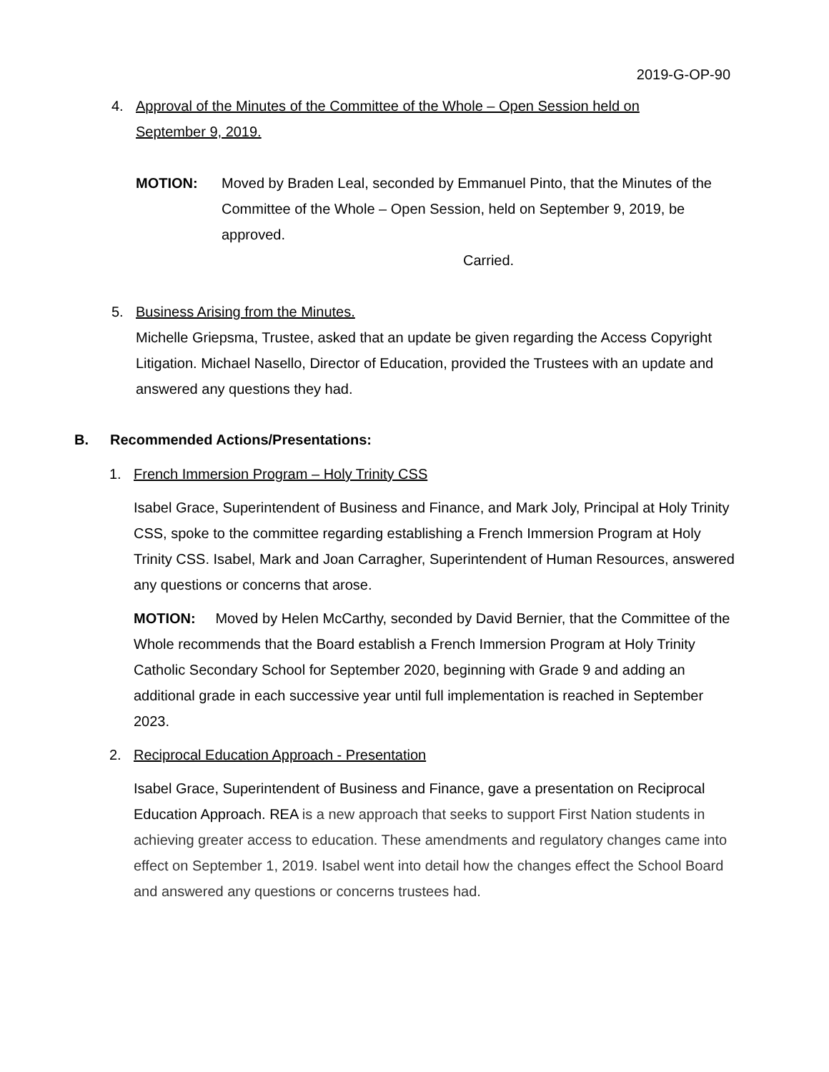2019-G-OP-90
4. Approval of the Minutes of the Committee of the Whole – Open Session held on
September 9, 2019.
MOTION: Moved by Braden Leal, seconded by Emmanuel Pinto, that the Minutes of the Committee of the Whole – Open Session, held on September 9, 2019, be approved.
Carried.
5. Business Arising from the Minutes.
Michelle Griepsma, Trustee, asked that an update be given regarding the Access Copyright Litigation. Michael Nasello, Director of Education, provided the Trustees with an update and answered any questions they had.
B. Recommended Actions/Presentations:
1. French Immersion Program – Holy Trinity CSS
Isabel Grace, Superintendent of Business and Finance, and Mark Joly, Principal at Holy Trinity CSS, spoke to the committee regarding establishing a French Immersion Program at Holy Trinity CSS. Isabel, Mark and Joan Carragher, Superintendent of Human Resources, answered any questions or concerns that arose.
MOTION: Moved by Helen McCarthy, seconded by David Bernier, that the Committee of the Whole recommends that the Board establish a French Immersion Program at Holy Trinity Catholic Secondary School for September 2020, beginning with Grade 9 and adding an additional grade in each successive year until full implementation is reached in September 2023.
2. Reciprocal Education Approach - Presentation
Isabel Grace, Superintendent of Business and Finance, gave a presentation on Reciprocal Education Approach. REA is a new approach that seeks to support First Nation students in achieving greater access to education. These amendments and regulatory changes came into effect on September 1, 2019. Isabel went into detail how the changes effect the School Board and answered any questions or concerns trustees had.